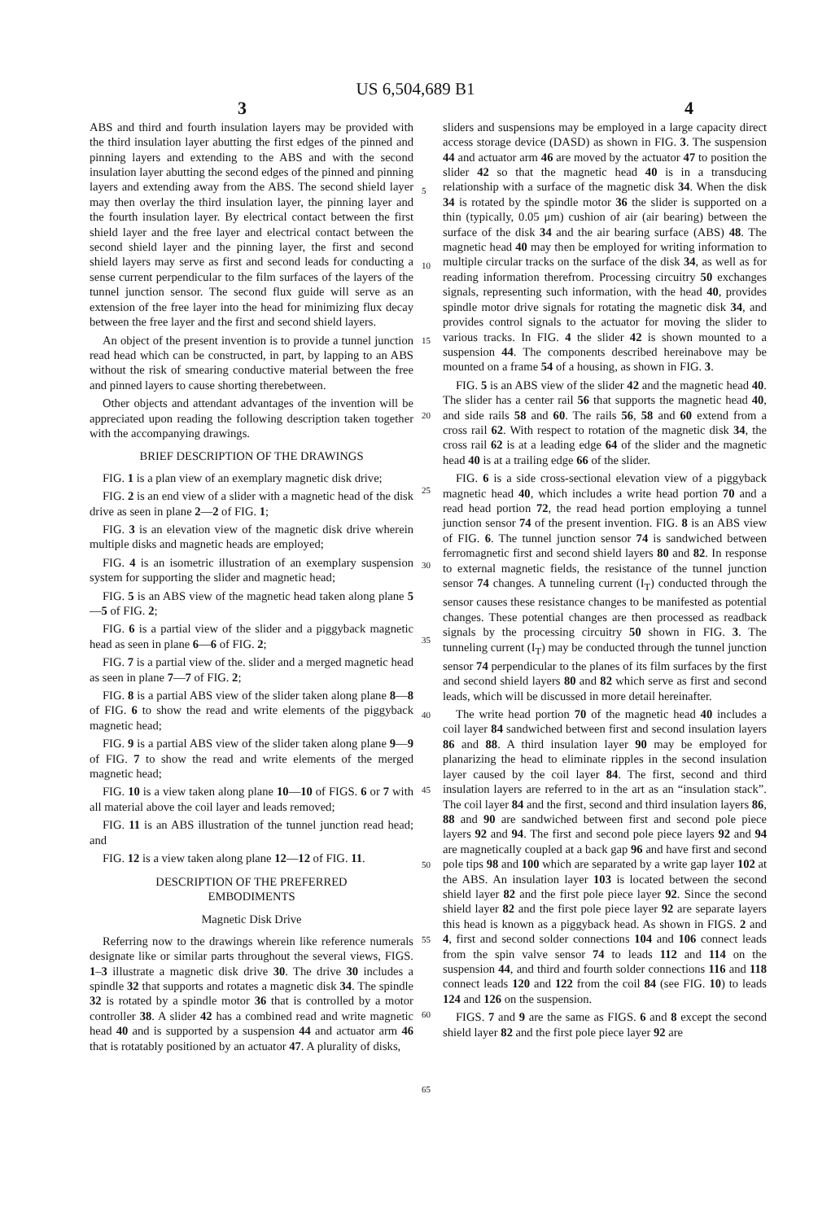US 6,504,689 B1
3 4
ABS and third and fourth insulation layers may be provided with the third insulation layer abutting the first edges of the pinned and pinning layers and extending to the ABS and with the second insulation layer abutting the second edges of the pinned and pinning layers and extending away from the ABS. The second shield layer may then overlay the third insulation layer, the pinning layer and the fourth insulation layer. By electrical contact between the first shield layer and the free layer and electrical contact between the second shield layer and the pinning layer, the first and second shield layers may serve as first and second leads for conducting a sense current perpendicular to the film surfaces of the layers of the tunnel junction sensor. The second flux guide will serve as an extension of the free layer into the head for minimizing flux decay between the free layer and the first and second shield layers.
An object of the present invention is to provide a tunnel junction read head which can be constructed, in part, by lapping to an ABS without the risk of smearing conductive material between the free and pinned layers to cause shorting therebetween.
Other objects and attendant advantages of the invention will be appreciated upon reading the following description taken together with the accompanying drawings.
BRIEF DESCRIPTION OF THE DRAWINGS
FIG. 1 is a plan view of an exemplary magnetic disk drive;
FIG. 2 is an end view of a slider with a magnetic head of the disk drive as seen in plane 2—2 of FIG. 1;
FIG. 3 is an elevation view of the magnetic disk drive wherein multiple disks and magnetic heads are employed;
FIG. 4 is an isometric illustration of an exemplary suspension system for supporting the slider and magnetic head;
FIG. 5 is an ABS view of the magnetic head taken along plane 5—5 of FIG. 2;
FIG. 6 is a partial view of the slider and a piggyback magnetic head as seen in plane 6—6 of FIG. 2;
FIG. 7 is a partial view of the. slider and a merged magnetic head as seen in plane 7—7 of FIG. 2;
FIG. 8 is a partial ABS view of the slider taken along plane 8—8 of FIG. 6 to show the read and write elements of the piggyback magnetic head;
FIG. 9 is a partial ABS view of the slider taken along plane 9—9 of FIG. 7 to show the read and write elements of the merged magnetic head;
FIG. 10 is a view taken along plane 10—10 of FIGS. 6 or 7 with all material above the coil layer and leads removed;
FIG. 11 is an ABS illustration of the tunnel junction read head; and
FIG. 12 is a view taken along plane 12—12 of FIG. 11.
DESCRIPTION OF THE PREFERRED
EMBODIMENTS
Magnetic Disk Drive
Referring now to the drawings wherein like reference numerals designate like or similar parts throughout the several views, FIGS. 1–3 illustrate a magnetic disk drive 30. The drive 30 includes a spindle 32 that supports and rotates a magnetic disk 34. The spindle 32 is rotated by a spindle motor 36 that is controlled by a motor controller 38. A slider 42 has a combined read and write magnetic head 40 and is supported by a suspension 44 and actuator arm 46 that is rotatably positioned by an actuator 47. A plurality of disks,
5
10
15
20
25
30
35
40
45
50
55
60
65
sliders and suspensions may be employed in a large capacity direct access storage device (DASD) as shown in FIG. 3. The suspension 44 and actuator arm 46 are moved by the actuator 47 to position the slider 42 so that the magnetic head 40 is in a transducing relationship with a surface of the magnetic disk 34. When the disk 34 is rotated by the spindle motor 36 the slider is supported on a thin (typically, 0.05 μm) cushion of air (air bearing) between the surface of the disk 34 and the air bearing surface (ABS) 48. The magnetic head 40 may then be employed for writing information to multiple circular tracks on the surface of the disk 34, as well as for reading information therefrom. Processing circuitry 50 exchanges signals, representing such information, with the head 40, provides spindle motor drive signals for rotating the magnetic disk 34, and provides control signals to the actuator for moving the slider to various tracks. In FIG. 4 the slider 42 is shown mounted to a suspension 44. The components described hereinabove may be mounted on a frame 54 of a housing, as shown in FIG. 3.
FIG. 5 is an ABS view of the slider 42 and the magnetic head 40. The slider has a center rail 56 that supports the magnetic head 40, and side rails 58 and 60. The rails 56, 58 and 60 extend from a cross rail 62. With respect to rotation of the magnetic disk 34, the cross rail 62 is at a leading edge 64 of the slider and the magnetic head 40 is at a trailing edge 66 of the slider.
FIG. 6 is a side cross-sectional elevation view of a piggyback magnetic head 40, which includes a write head portion 70 and a read head portion 72, the read head portion employing a tunnel junction sensor 74 of the present invention. FIG. 8 is an ABS view of FIG. 6. The tunnel junction sensor 74 is sandwiched between ferromagnetic first and second shield layers 80 and 82. In response to external magnetic fields, the resistance of the tunnel junction sensor 74 changes. A tunneling current (I<sub>T</sub>) conducted through the sensor causes these resistance changes to be manifested as potential changes. These potential changes are then processed as readback signals by the processing circuitry 50 shown in FIG. 3. The tunneling current (I<sub>T</sub>) may be conducted through the tunnel junction sensor 74 perpendicular to the planes of its film surfaces by the first and second shield layers 80 and 82 which serve as first and second leads, which will be discussed in more detail hereinafter.
The write head portion 70 of the magnetic head 40 includes a coil layer 84 sandwiched between first and second insulation layers 86 and 88. A third insulation layer 90 may be employed for planarizing the head to eliminate ripples in the second insulation layer caused by the coil layer 84. The first, second and third insulation layers are referred to in the art as an “insulation stack”. The coil layer 84 and the first, second and third insulation layers 86, 88 and 90 are sandwiched between first and second pole piece layers 92 and 94. The first and second pole piece layers 92 and 94 are magnetically coupled at a back gap 96 and have first and second pole tips 98 and 100 which are separated by a write gap layer 102 at the ABS. An insulation layer 103 is located between the second shield layer 82 and the first pole piece layer 92. Since the second shield layer 82 and the first pole piece layer 92 are separate layers this head is known as a piggyback head. As shown in FIGS. 2 and 4, first and second solder connections 104 and 106 connect leads from the spin valve sensor 74 to leads 112 and 114 on the suspension 44, and third and fourth solder connections 116 and 118 connect leads 120 and 122 from the coil 84 (see FIG. 10) to leads 124 and 126 on the suspension.
FIGS. 7 and 9 are the same as FIGS. 6 and 8 except the second shield layer 82 and the first pole piece layer 92 are